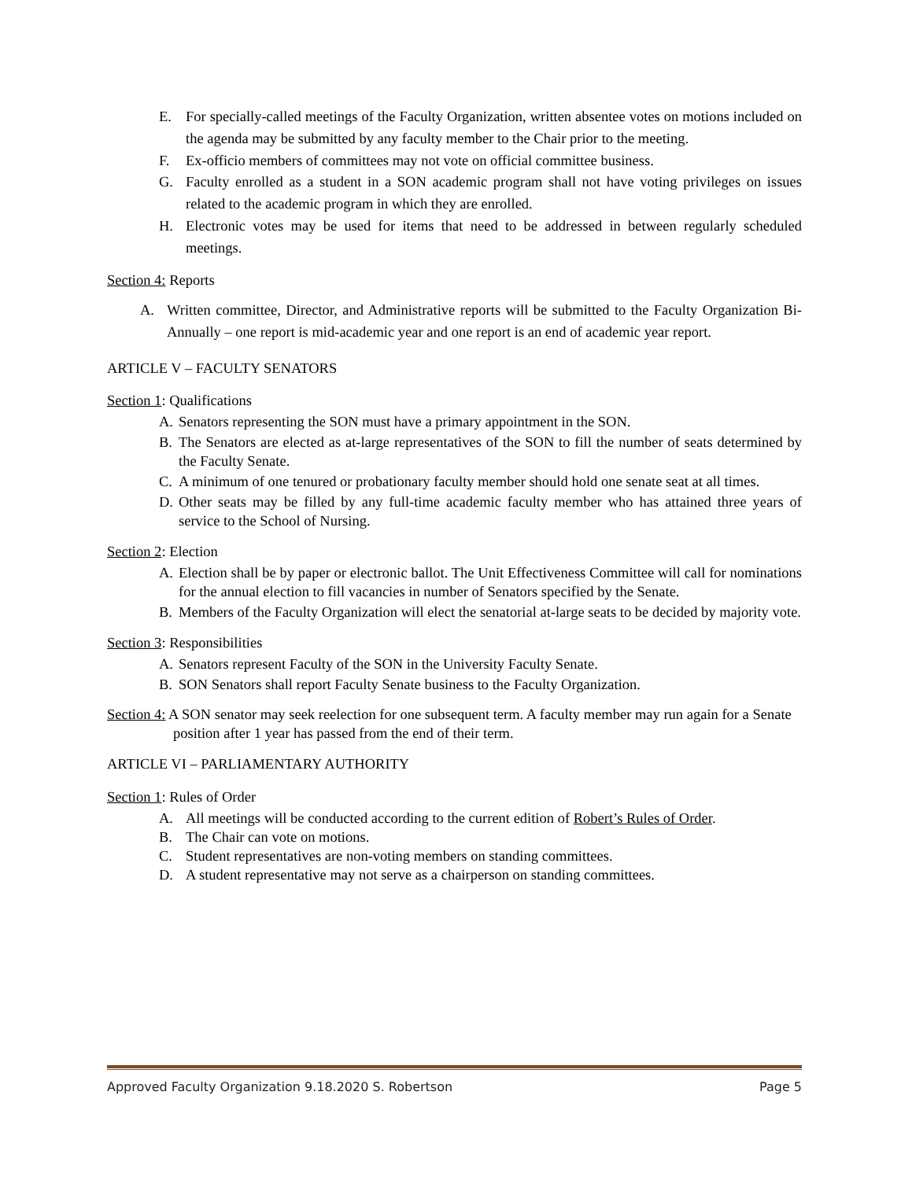E. For specially-called meetings of the Faculty Organization, written absentee votes on motions included on the agenda may be submitted by any faculty member to the Chair prior to the meeting.
F. Ex-officio members of committees may not vote on official committee business.
G. Faculty enrolled as a student in a SON academic program shall not have voting privileges on issues related to the academic program in which they are enrolled.
H. Electronic votes may be used for items that need to be addressed in between regularly scheduled meetings.
Section 4: Reports
A. Written committee, Director, and Administrative reports will be submitted to the Faculty Organization Bi-Annually – one report is mid-academic year and one report is an end of academic year report.
ARTICLE V – FACULTY SENATORS
Section 1: Qualifications
A. Senators representing the SON must have a primary appointment in the SON.
B. The Senators are elected as at-large representatives of the SON to fill the number of seats determined by the Faculty Senate.
C. A minimum of one tenured or probationary faculty member should hold one senate seat at all times.
D. Other seats may be filled by any full-time academic faculty member who has attained three years of service to the School of Nursing.
Section 2: Election
A. Election shall be by paper or electronic ballot. The Unit Effectiveness Committee will call for nominations for the annual election to fill vacancies in number of Senators specified by the Senate.
B. Members of the Faculty Organization will elect the senatorial at-large seats to be decided by majority vote.
Section 3: Responsibilities
A. Senators represent Faculty of the SON in the University Faculty Senate.
B. SON Senators shall report Faculty Senate business to the Faculty Organization.
Section 4: A SON senator may seek reelection for one subsequent term. A faculty member may run again for a Senate position after 1 year has passed from the end of their term.
ARTICLE VI – PARLIAMENTARY AUTHORITY
Section 1: Rules of Order
A. All meetings will be conducted according to the current edition of Robert’s Rules of Order.
B. The Chair can vote on motions.
C. Student representatives are non-voting members on standing committees.
D. A student representative may not serve as a chairperson on standing committees.
Approved Faculty Organization 9.18.2020 S. Robertson Page 5